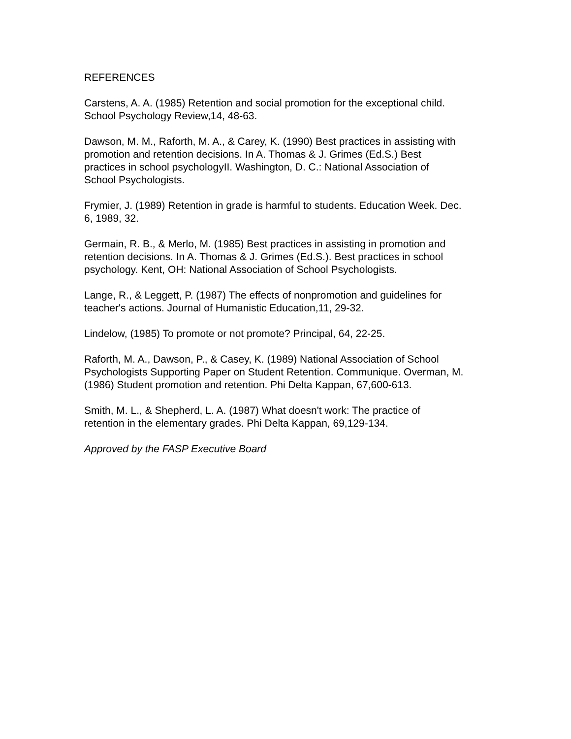REFERENCES
Carstens, A. A. (1985) Retention and social promotion for the exceptional child.
School Psychology Review,14, 48-63.
Dawson, M. M., Raforth, M. A., & Carey, K. (1990) Best practices in assisting with
promotion and retention decisions. In A. Thomas & J. Grimes (Ed.S.) Best
practices in school psychologyII. Washington, D. C.: National Association of
School Psychologists.
Frymier, J. (1989) Retention in grade is harmful to students. Education Week. Dec.
6, 1989, 32.
Germain, R. B., & Merlo, M. (1985) Best practices in assisting in promotion and
retention decisions. In A. Thomas & J. Grimes (Ed.S.). Best practices in school
psychology. Kent, OH: National Association of School Psychologists.
Lange, R., & Leggett, P. (1987) The effects of nonpromotion and guidelines for
teacher's actions. Journal of Humanistic Education,11, 29-32.
Lindelow, (1985) To promote or not promote? Principal, 64, 22-25.
Raforth, M. A., Dawson, P., & Casey, K. (1989) National Association of School
Psychologists Supporting Paper on Student Retention. Communique. Overman, M.
(1986) Student promotion and retention. Phi Delta Kappan, 67,600-613.
Smith, M. L., & Shepherd, L. A. (1987) What doesn't work: The practice of
retention in the elementary grades. Phi Delta Kappan, 69,129-134.
Approved by the FASP Executive Board